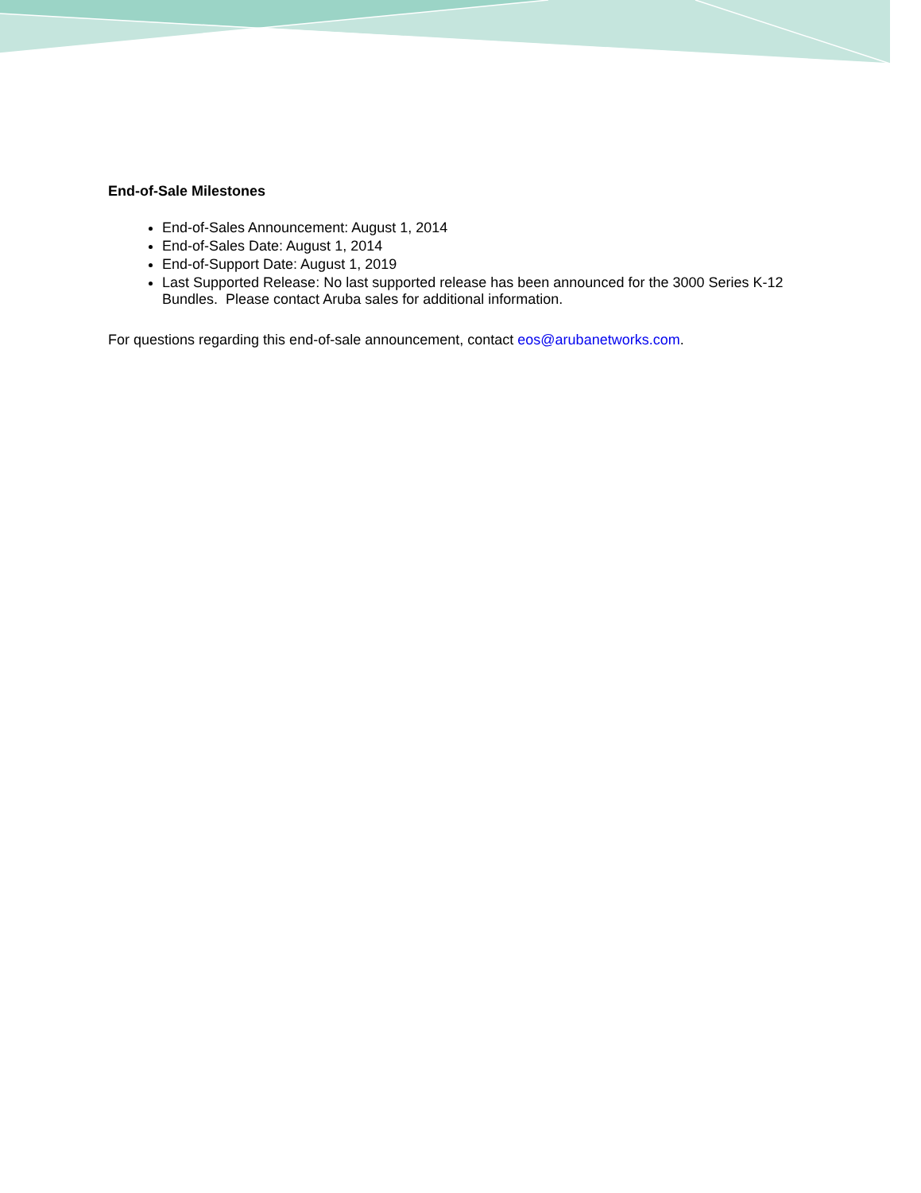End-of-Sale Milestones
End-of-Sales Announcement: August 1, 2014
End-of-Sales Date: August 1, 2014
End-of-Support Date: August 1, 2019
Last Supported Release: No last supported release has been announced for the 3000 Series K-12 Bundles. Please contact Aruba sales for additional information.
For questions regarding this end-of-sale announcement, contact eos@arubanetworks.com.